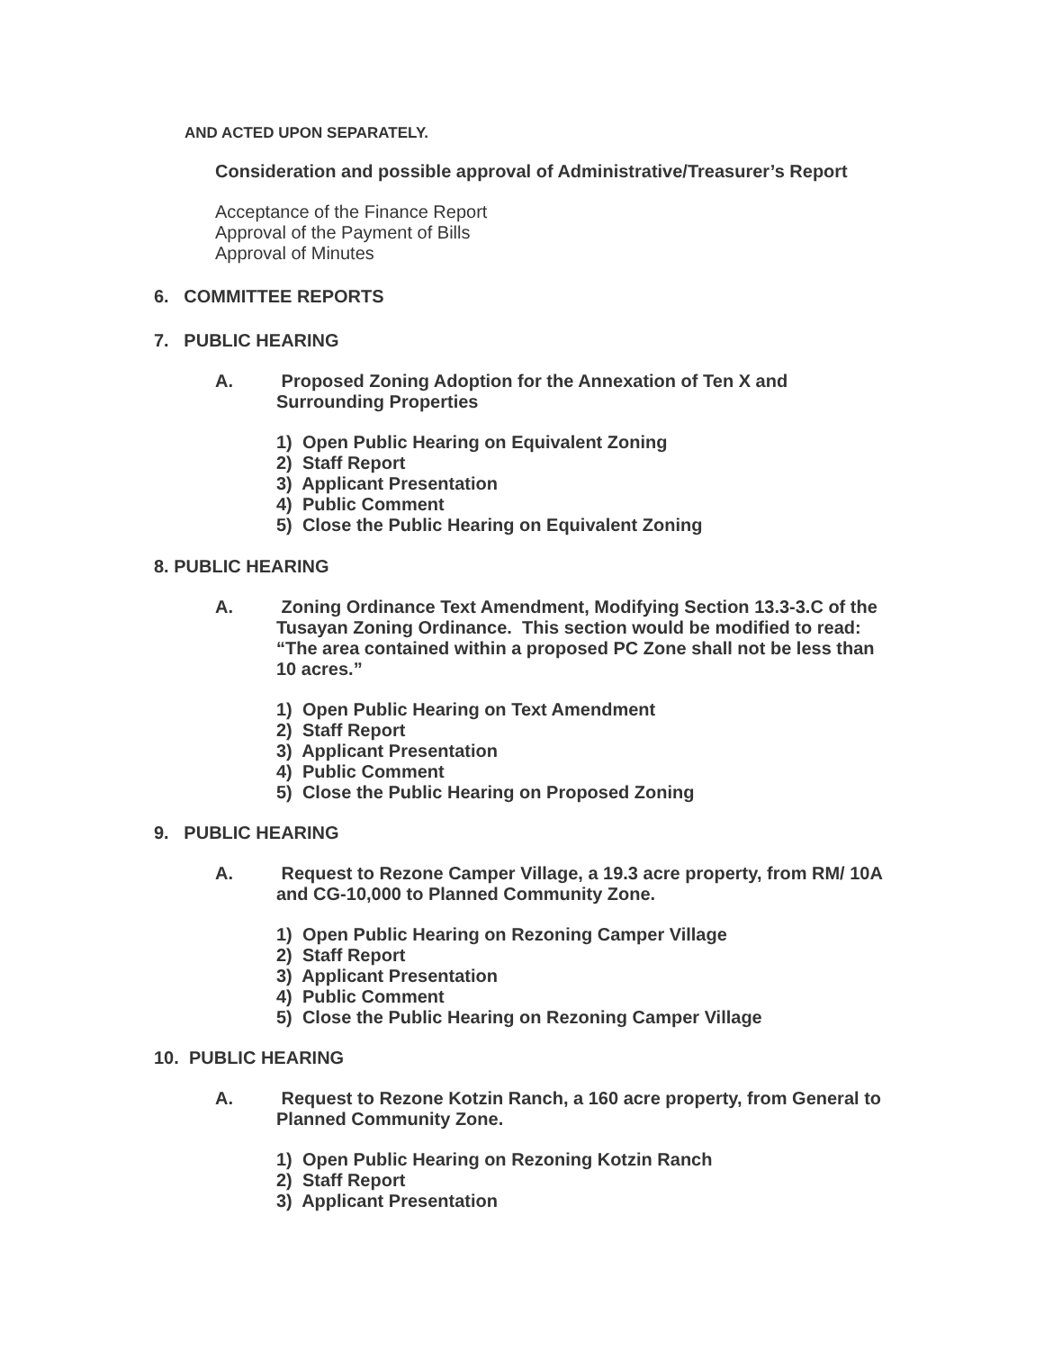AND ACTED UPON SEPARATELY.
Consideration and possible approval of Administrative/Treasurer’s Report
Acceptance of the Finance Report
Approval of the Payment of Bills
Approval of Minutes
6. COMMITTEE REPORTS
7. PUBLIC HEARING
A. Proposed Zoning Adoption for the Annexation of Ten X and Surrounding Properties
1) Open Public Hearing on Equivalent Zoning
2) Staff Report
3) Applicant Presentation
4) Public Comment
5) Close the Public Hearing on Equivalent Zoning
8. PUBLIC HEARING
A. Zoning Ordinance Text Amendment, Modifying Section 13.3-3.C of the Tusayan Zoning Ordinance. This section would be modified to read: “The area contained within a proposed PC Zone shall not be less than 10 acres.”
1) Open Public Hearing on Text Amendment
2) Staff Report
3) Applicant Presentation
4) Public Comment
5) Close the Public Hearing on Proposed Zoning
9. PUBLIC HEARING
A. Request to Rezone Camper Village, a 19.3 acre property, from RM/ 10A and CG-10,000 to Planned Community Zone.
1) Open Public Hearing on Rezoning Camper Village
2) Staff Report
3) Applicant Presentation
4) Public Comment
5) Close the Public Hearing on Rezoning Camper Village
10. PUBLIC HEARING
A. Request to Rezone Kotzin Ranch, a 160 acre property, from General to Planned Community Zone.
1) Open Public Hearing on Rezoning Kotzin Ranch
2) Staff Report
3) Applicant Presentation